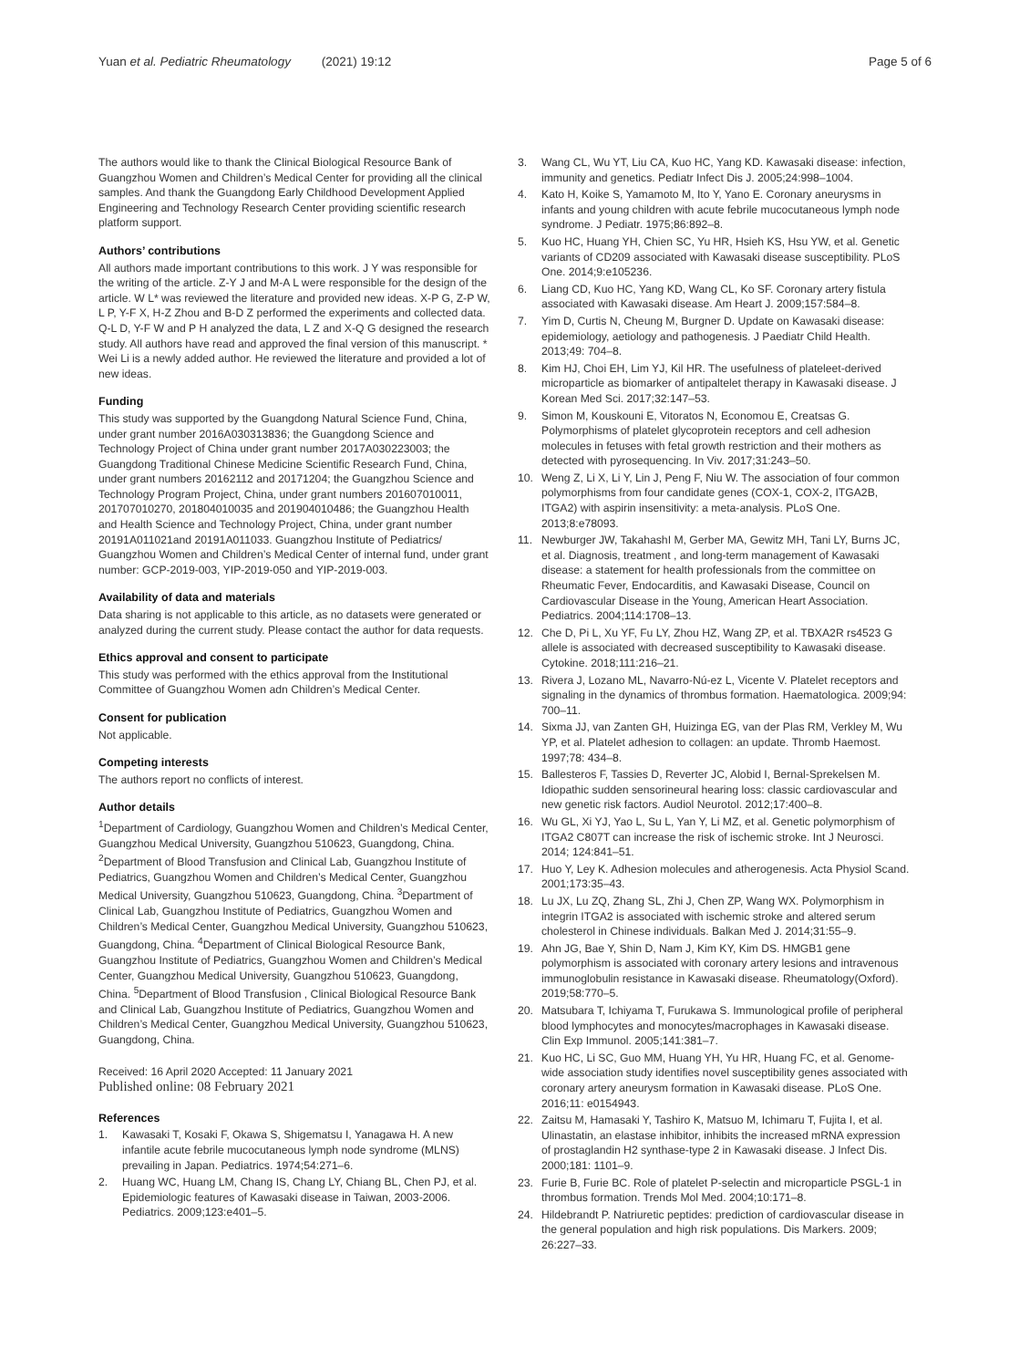Yuan et al. Pediatric Rheumatology (2021) 19:12 Page 5 of 6
The authors would like to thank the Clinical Biological Resource Bank of Guangzhou Women and Children’s Medical Center for providing all the clinical samples. And thank the Guangdong Early Childhood Development Applied Engineering and Technology Research Center providing scientific research platform support.
Authors’ contributions
All authors made important contributions to this work. J Y was responsible for the writing of the article. Z-Y J and M-A L were responsible for the design of the article. W L* was reviewed the literature and provided new ideas. X-P G, Z-P W, L P, Y-F X, H-Z Zhou and B-D Z performed the experiments and collected data. Q-L D, Y-F W and P H analyzed the data, L Z and X-Q G designed the research study. All authors have read and approved the final version of this manuscript. * Wei Li is a newly added author. He reviewed the literature and provided a lot of new ideas.
Funding
This study was supported by the Guangdong Natural Science Fund, China, under grant number 2016A030313836; the Guangdong Science and Technology Project of China under grant number 2017A030223003; the Guangdong Traditional Chinese Medicine Scientific Research Fund, China, under grant numbers 20162112 and 20171204; the Guangzhou Science and Technology Program Project, China, under grant numbers 201607010011, 201707010270, 201804010035 and 201904010486; the Guangzhou Health and Health Science and Technology Project, China, under grant number 20191A011021and 20191A011033. Guangzhou Institute of Pediatrics/ Guangzhou Women and Children’s Medical Center of internal fund, under grant number: GCP-2019-003, YIP-2019-050 and YIP-2019-003.
Availability of data and materials
Data sharing is not applicable to this article, as no datasets were generated or analyzed during the current study. Please contact the author for data requests.
Ethics approval and consent to participate
This study was performed with the ethics approval from the Institutional Committee of Guangzhou Women adn Children’s Medical Center.
Consent for publication
Not applicable.
Competing interests
The authors report no conflicts of interest.
Author details
<sup>1</sup> Department of Cardiology, Guangzhou Women and Children’s Medical Center, Guangzhou Medical University, Guangzhou 510623, Guangdong, China. <sup>2</sup>Department of Blood Transfusion and Clinical Lab, Guangzhou Institute of Pediatrics, Guangzhou Women and Children’s Medical Center, Guangzhou Medical University, Guangzhou 510623, Guangdong, China. <sup>3</sup>Department of Clinical Lab, Guangzhou Institute of Pediatrics, Guangzhou Women and Children’s Medical Center, Guangzhou Medical University, Guangzhou 510623, Guangdong, China. <sup>4</sup>Department of Clinical Biological Resource Bank, Guangzhou Institute of Pediatrics, Guangzhou Women and Children’s Medical Center, Guangzhou Medical University, Guangzhou 510623, Guangdong, China. <sup>5</sup>Department of Blood Transfusion , Clinical Biological Resource Bank and Clinical Lab, Guangzhou Institute of Pediatrics, Guangzhou Women and Children’s Medical Center, Guangzhou Medical University, Guangzhou 510623, Guangdong, China.
Received: 16 April 2020 Accepted: 11 January 2021
Published online: 08 February 2021
References
1. Kawasaki T, Kosaki F, Okawa S, Shigematsu I, Yanagawa H. A new infantile acute febrile mucocutaneous lymph node syndrome (MLNS) prevailing in Japan. Pediatrics. 1974;54:271–6.
2. Huang WC, Huang LM, Chang IS, Chang LY, Chiang BL, Chen PJ, et al. Epidemiologic features of Kawasaki disease in Taiwan, 2003-2006. Pediatrics. 2009;123:e401–5.
3. Wang CL, Wu YT, Liu CA, Kuo HC, Yang KD. Kawasaki disease: infection, immunity and genetics. Pediatr Infect Dis J. 2005;24:998–1004.
4. Kato H, Koike S, Yamamoto M, Ito Y, Yano E. Coronary aneurysms in infants and young children with acute febrile mucocutaneous lymph node syndrome. J Pediatr. 1975;86:892–8.
5. Kuo HC, Huang YH, Chien SC, Yu HR, Hsieh KS, Hsu YW, et al. Genetic variants of CD209 associated with Kawasaki disease susceptibility. PLoS One. 2014;9:e105236.
6. Liang CD, Kuo HC, Yang KD, Wang CL, Ko SF. Coronary artery fistula associated with Kawasaki disease. Am Heart J. 2009;157:584–8.
7. Yim D, Curtis N, Cheung M, Burgner D. Update on Kawasaki disease: epidemiology, aetiology and pathogenesis. J Paediatr Child Health. 2013;49: 704–8.
8. Kim HJ, Choi EH, Lim YJ, Kil HR. The usefulness of plateleet-derived microparticle as biomarker of antipaltelet therapy in Kawasaki disease. J Korean Med Sci. 2017;32:147–53.
9. Simon M, Kouskouni E, Vitoratos N, Economou E, Creatsas G. Polymorphisms of platelet glycoprotein receptors and cell adhesion molecules in fetuses with fetal growth restriction and their mothers as detected with pyrosequencing. In Viv. 2017;31:243–50.
10. Weng Z, Li X, Li Y, Lin J, Peng F, Niu W. The association of four common polymorphisms from four candidate genes (COX-1, COX-2, ITGA2B, ITGA2) with aspirin insensitivity: a meta-analysis. PLoS One. 2013;8:e78093.
11. Newburger JW, TakahashI M, Gerber MA, Gewitz MH, Tani LY, Burns JC, et al. Diagnosis, treatment , and long-term management of Kawasaki disease: a statement for health professionals from the committee on Rheumatic Fever, Endocarditis, and Kawasaki Disease, Council on Cardiovascular Disease in the Young, American Heart Association. Pediatrics. 2004;114:1708–13.
12. Che D, Pi L, Xu YF, Fu LY, Zhou HZ, Wang ZP, et al. TBXA2R rs4523 G allele is associated with decreased susceptibility to Kawasaki disease. Cytokine. 2018;111:216–21.
13. Rivera J, Lozano ML, Navarro-Nú-ez L, Vicente V. Platelet receptors and signaling in the dynamics of thrombus formation. Haematologica. 2009;94: 700–11.
14. Sixma JJ, van Zanten GH, Huizinga EG, van der Plas RM, Verkley M, Wu YP, et al. Platelet adhesion to collagen: an update. Thromb Haemost. 1997;78: 434–8.
15. Ballesteros F, Tassies D, Reverter JC, Alobid I, Bernal-Sprekelsen M. Idiopathic sudden sensorineural hearing loss: classic cardiovascular and new genetic risk factors. Audiol Neurotol. 2012;17:400–8.
16. Wu GL, Xi YJ, Yao L, Su L, Yan Y, Li MZ, et al. Genetic polymorphism of ITGA2 C807T can increase the risk of ischemic stroke. Int J Neurosci. 2014; 124:841–51.
17. Huo Y, Ley K. Adhesion molecules and atherogenesis. Acta Physiol Scand. 2001;173:35–43.
18. Lu JX, Lu ZQ, Zhang SL, Zhi J, Chen ZP, Wang WX. Polymorphism in integrin ITGA2 is associated with ischemic stroke and altered serum cholesterol in Chinese individuals. Balkan Med J. 2014;31:55–9.
19. Ahn JG, Bae Y, Shin D, Nam J, Kim KY, Kim DS. HMGB1 gene polymorphism is associated with coronary artery lesions and intravenous immunoglobulin resistance in Kawasaki disease. Rheumatology(Oxford). 2019;58:770–5.
20. Matsubara T, Ichiyama T, Furukawa S. Immunological profile of peripheral blood lymphocytes and monocytes/macrophages in Kawasaki disease. Clin Exp Immunol. 2005;141:381–7.
21. Kuo HC, Li SC, Guo MM, Huang YH, Yu HR, Huang FC, et al. Genome-wide association study identifies novel susceptibility genes associated with coronary artery aneurysm formation in Kawasaki disease. PLoS One. 2016;11: e0154943.
22. Zaitsu M, Hamasaki Y, Tashiro K, Matsuo M, Ichimaru T, Fujita I, et al. Ulinastatin, an elastase inhibitor, inhibits the increased mRNA expression of prostaglandin H2 synthase-type 2 in Kawasaki disease. J Infect Dis. 2000;181: 1101–9.
23. Furie B, Furie BC. Role of platelet P-selectin and microparticle PSGL-1 in thrombus formation. Trends Mol Med. 2004;10:171–8.
24. Hildebrandt P. Natriuretic peptides: prediction of cardiovascular disease in the general population and high risk populations. Dis Markers. 2009; 26:227–33.